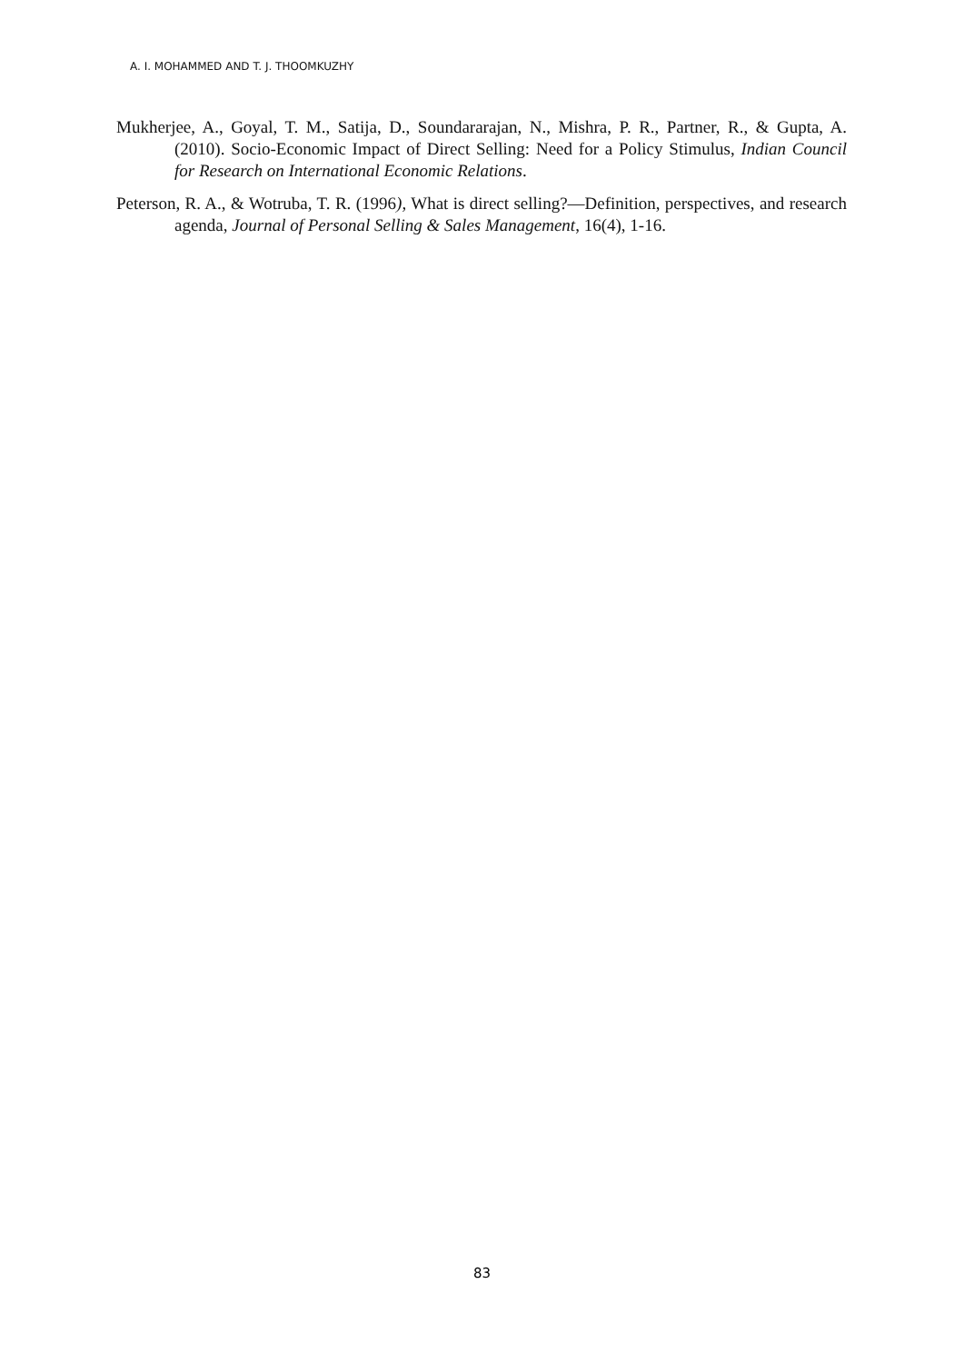A. I. MOHAMMED AND T. J. THOOMKUZHY
Mukherjee, A., Goyal, T. M., Satija, D., Soundararajan, N., Mishra, P. R., Partner, R., & Gupta, A. (2010). Socio-Economic Impact of Direct Selling: Need for a Policy Stimulus, Indian Council for Research on International Economic Relations.
Peterson, R. A., & Wotruba, T. R. (1996), What is direct selling?—Definition, perspectives, and research agenda, Journal of Personal Selling & Sales Management, 16(4), 1-16.
83